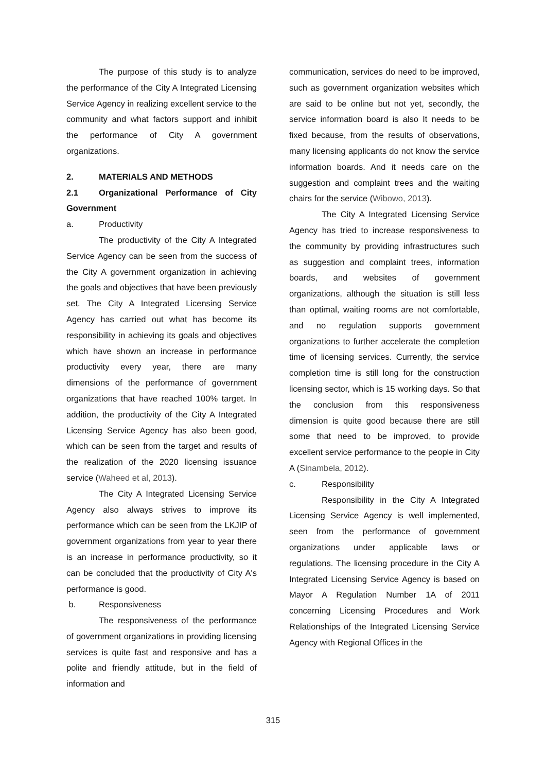The purpose of this study is to analyze the performance of the City A Integrated Licensing Service Agency in realizing excellent service to the community and what factors support and inhibit the performance of City A government organizations.
2. MATERIALS AND METHODS
2.1 Organizational Performance of City Government
a. Productivity
The productivity of the City A Integrated Service Agency can be seen from the success of the City A government organization in achieving the goals and objectives that have been previously set. The City A Integrated Licensing Service Agency has carried out what has become its responsibility in achieving its goals and objectives which have shown an increase in performance productivity every year, there are many dimensions of the performance of government organizations that have reached 100% target. In addition, the productivity of the City A Integrated Licensing Service Agency has also been good, which can be seen from the target and results of the realization of the 2020 licensing issuance service (Waheed et al, 2013).
The City A Integrated Licensing Service Agency also always strives to improve its performance which can be seen from the LKJIP of government organizations from year to year there is an increase in performance productivity, so it can be concluded that the productivity of City A's performance is good.
b. Responsiveness
The responsiveness of the performance of government organizations in providing licensing services is quite fast and responsive and has a polite and friendly attitude, but in the field of information and
communication, services do need to be improved, such as government organization websites which are said to be online but not yet, secondly, the service information board is also It needs to be fixed because, from the results of observations, many licensing applicants do not know the service information boards. And it needs care on the suggestion and complaint trees and the waiting chairs for the service (Wibowo, 2013).
The City A Integrated Licensing Service Agency has tried to increase responsiveness to the community by providing infrastructures such as suggestion and complaint trees, information boards, and websites of government organizations, although the situation is still less than optimal, waiting rooms are not comfortable, and no regulation supports government organizations to further accelerate the completion time of licensing services. Currently, the service completion time is still long for the construction licensing sector, which is 15 working days. So that the conclusion from this responsiveness dimension is quite good because there are still some that need to be improved, to provide excellent service performance to the people in City A (Sinambela, 2012).
c. Responsibility
Responsibility in the City A Integrated Licensing Service Agency is well implemented, seen from the performance of government organizations under applicable laws or regulations. The licensing procedure in the City A Integrated Licensing Service Agency is based on Mayor A Regulation Number 1A of 2011 concerning Licensing Procedures and Work Relationships of the Integrated Licensing Service Agency with Regional Offices in the
315